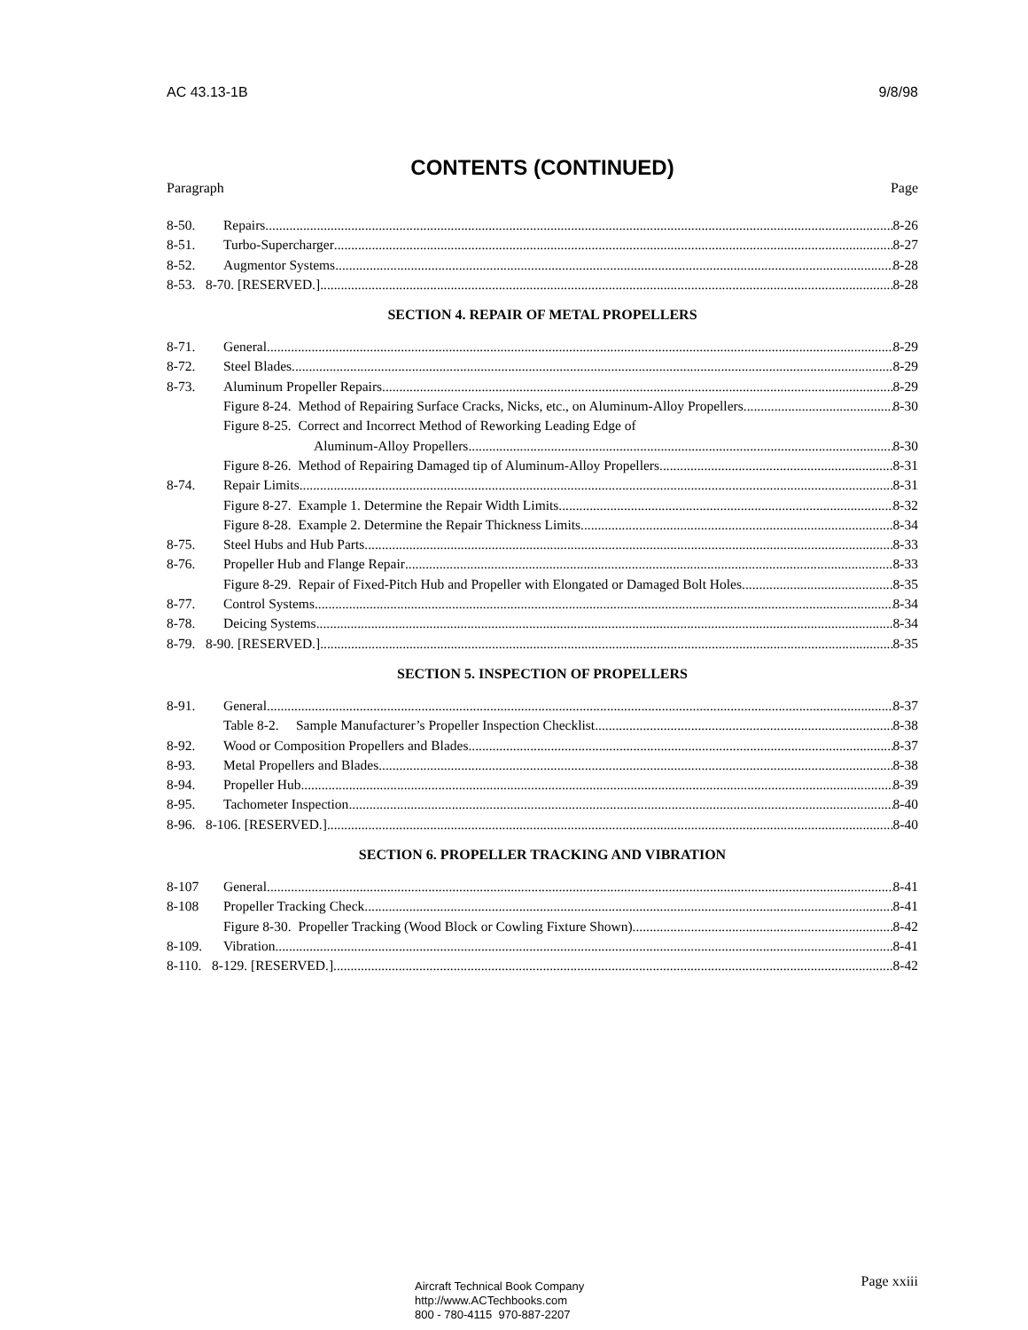AC 43.13-1B 9/8/98
CONTENTS (CONTINUED)
Paragraph Page
8-50. Repairs 8-26
8-51. Turbo-Supercharger 8-27
8-52. Augmentor Systems 8-28
8-53. 8-70. [RESERVED.] 8-28
SECTION 4. REPAIR OF METAL PROPELLERS
8-71. General 8-29
8-72. Steel Blades 8-29
8-73. Aluminum Propeller Repairs 8-29
Figure 8-24. Method of Repairing Surface Cracks, Nicks, etc., on Aluminum-Alloy Propellers 8-30
Figure 8-25. Correct and Incorrect Method of Reworking Leading Edge of
Aluminum-Alloy Propellers 8-30
Figure 8-26. Method of Repairing Damaged tip of Aluminum-Alloy Propellers 8-31
8-74. Repair Limits 8-31
Figure 8-27. Example 1. Determine the Repair Width Limits. 8-32
Figure 8-28. Example 2. Determine the Repair Thickness Limits 8-34
8-75. Steel Hubs and Hub Parts 8-33
8-76. Propeller Hub and Flange Repair 8-33
Figure 8-29. Repair of Fixed-Pitch Hub and Propeller with Elongated or Damaged Bolt Holes 8-35
8-77. Control Systems 8-34
8-78. Deicing Systems 8-34
8-79. 8-90. [RESERVED.] 8-35
SECTION 5. INSPECTION OF PROPELLERS
8-91. General 8-37
Table 8-2. Sample Manufacturer’s Propeller Inspection Checklist 8-38
8-92. Wood or Composition Propellers and Blades 8-37
8-93. Metal Propellers and Blades 8-38
8-94. Propeller Hub 8-39
8-95. Tachometer Inspection 8-40
8-96. 8-106. [RESERVED.] 8-40
SECTION 6. PROPELLER TRACKING AND VIBRATION
8-107 General 8-41
8-108 Propeller Tracking Check 8-41
Figure 8-30. Propeller Tracking (Wood Block or Cowling Fixture Shown) 8-42
8-109. Vibration 8-41
8-110. 8-129. [RESERVED.] 8-42
Aircraft Technical Book Company
http://www.ACTechbooks.com
800 - 780-4115 970-887-2207
Page xxiii